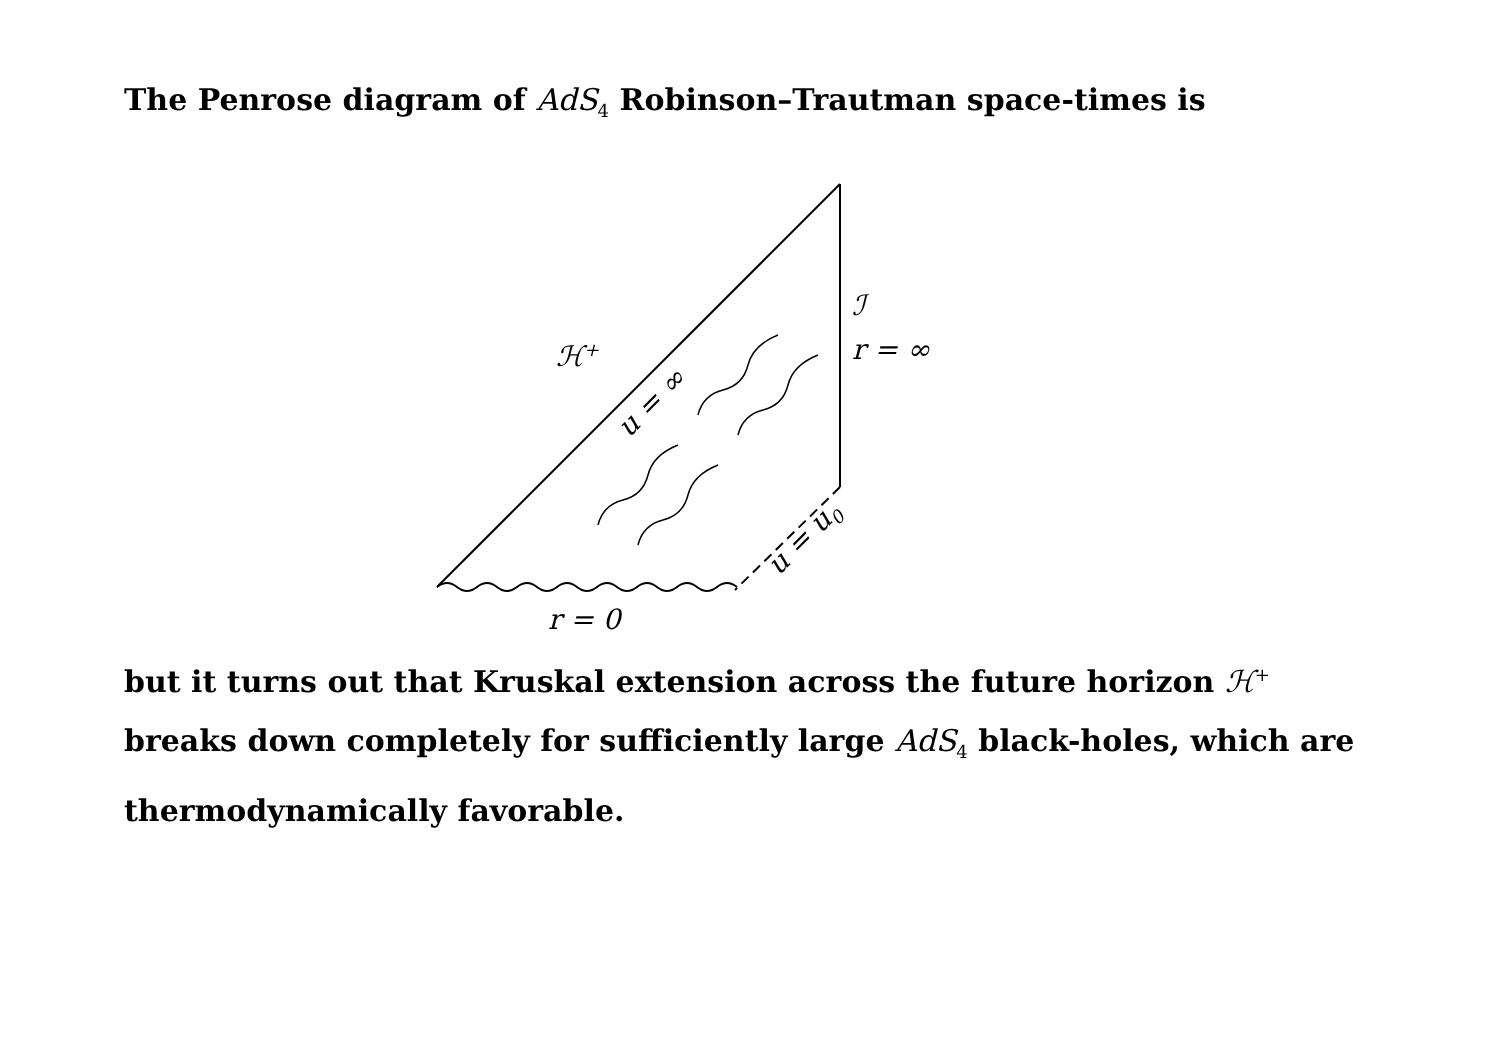The Penrose diagram of AdS<sub>4</sub> Robinson–Trautman space-times is
ℋ<sup>+</sup>
u = ∞
ℐ
r = ∞
u = u<sub>0</sub>
r = 0
but it turns out that Kruskal extension across the future horizon ℋ<sup>+</sup> breaks down completely for sufficiently large AdS<sub>4</sub> black-holes, which are thermodynamically favorable.